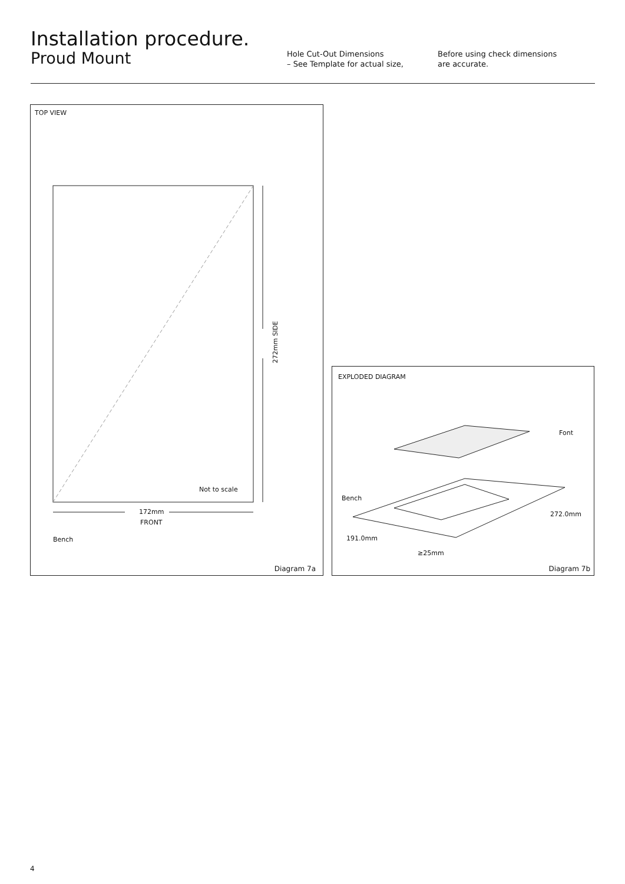Installation procedure.
Proud Mount
Hole Cut-Out Dimensions
– See Template for actual size,
Before using check dimensions
are accurate.
TOP VIEW
272mm SIDE
Not to scale
172mm
FRONT
Bench
Diagram 7a
EXPLODED DIAGRAM
Font
Bench
272.0mm
191.0mm
≥25mm
Diagram 7b
4